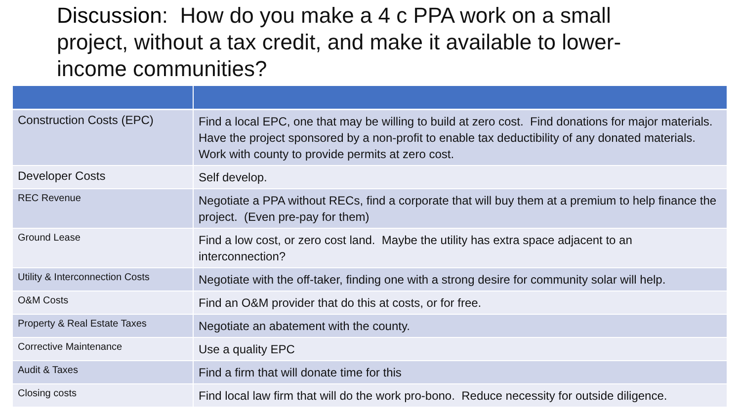Discussion: How do you make a 4 c PPA work on a small project, without a tax credit, and make it available to lower-income communities?
| Construction Costs (EPC) | Find a local EPC, one that may be willing to build at zero cost. Find donations for major materials. Have the project sponsored by a non-profit to enable tax deductibility of any donated materials. Work with county to provide permits at zero cost. |
| Developer Costs | Self develop. |
| REC Revenue | Negotiate a PPA without RECs, find a corporate that will buy them at a premium to help finance the project. (Even pre-pay for them) |
| Ground Lease | Find a low cost, or zero cost land. Maybe the utility has extra space adjacent to an interconnection? |
| Utility & Interconnection Costs | Negotiate with the off-taker, finding one with a strong desire for community solar will help. |
| O&M Costs | Find an O&M provider that do this at costs, or for free. |
| Property & Real Estate Taxes | Negotiate an abatement with the county. |
| Corrective Maintenance | Use a quality EPC |
| Audit & Taxes | Find a firm that will donate time for this |
| Closing costs | Find local law firm that will do the work pro-bono. Reduce necessity for outside diligence. |